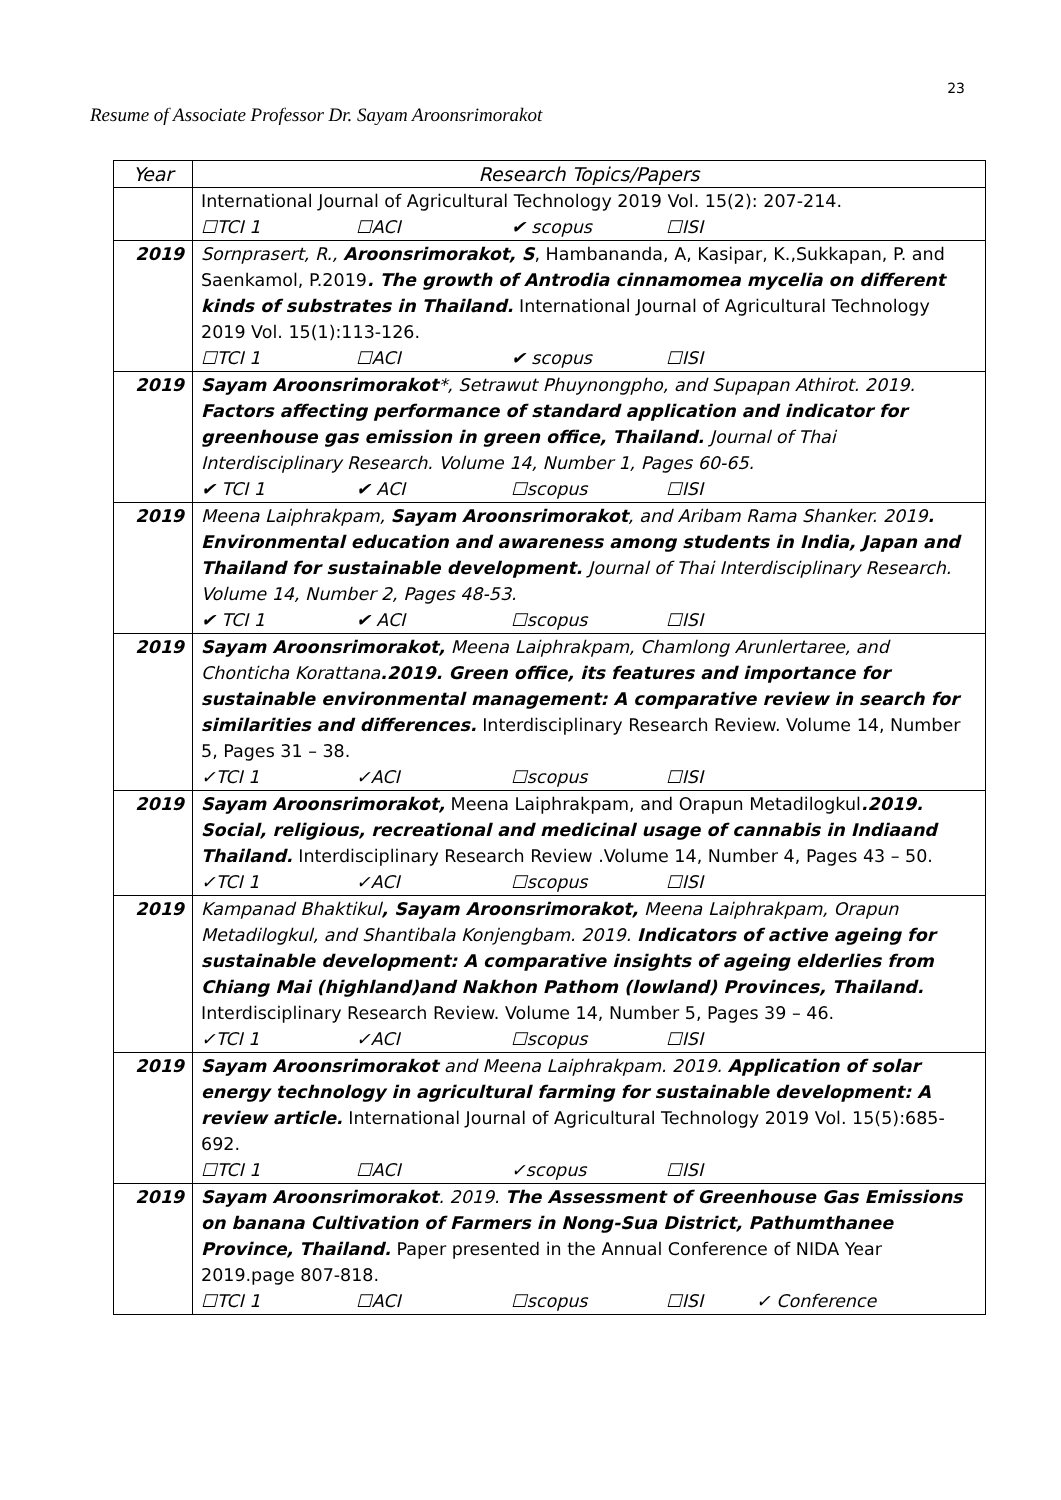23
Resume of Associate Professor Dr. Sayam Aroonsrimorakot
| Year | Research Topics/Papers |
| --- | --- |
| | International Journal of Agricultural Technology 2019 Vol. 15(2): 207-214. ☐TCI 1 ☐ACI ✔ scopus ☐ISI |
| 2019 | Sornprasert, R., Aroonsrimorakot, S , Hambananda, A, Kasipar, K.,Sukkapan, P. and Saenkamol, P.2019 . The growth of Antrodia cinnamomea mycelia on different kinds of substrates in Thailand. International Journal of Agricultural Technology 2019 Vol. 15(1):113-126. ☐TCI 1 ☐ACI ✔ scopus ☐ISI |
| 2019 | Sayam Aroonsrimorakot *, Setrawut Phuynongpho, and Supapan Athirot. 2019. Factors affecting performance of standard application and indicator for greenhouse gas emission in green office, Thailand. Journal of Thai Interdisciplinary Research. Volume 14, Number 1, Pages 60-65. ✔ TCI 1 ✔ ACI ☐scopus ☐ISI |
| 2019 | Meena Laiphrakpam, Sayam Aroonsrimorakot , and Aribam Rama Shanker. 2019 . Environmental education and awareness among students in India, Japan and Thailand for sustainable development. Journal of Thai Interdisciplinary Research. Volume 14, Number 2, Pages 48-53. ✔ TCI 1 ✔ ACI ☐scopus ☐ISI |
| 2019 | Sayam Aroonsrimorakot, Meena Laiphrakpam, Chamlong Arunlertaree, and Chonticha Korattana .2019. Green office, its features and importance for sustainable environmental management: A comparative review in search for similarities and differences. Interdisciplinary Research Review. Volume 14, Number 5, Pages 31 – 38. ✓TCI 1 ✓ACI ☐scopus ☐ISI |
| 2019 | Sayam Aroonsrimorakot, Meena Laiphrakpam, and Orapun Metadilogkul .2019. Social, religious, recreational and medicinal usage of cannabis in Indiaand Thailand. Interdisciplinary Research Review .Volume 14, Number 4, Pages 43 – 50. ✓TCI 1 ✓ACI ☐scopus ☐ISI |
| 2019 | Kampanad Bhaktikul , Sayam Aroonsrimorakot, Meena Laiphrakpam, Orapun Metadilogkul, and Shantibala Konjengbam. 2019. Indicators of active ageing for sustainable development: A comparative insights of ageing elderlies from Chiang Mai (highland)and Nakhon Pathom (lowland) Provinces, Thailand. Interdisciplinary Research Review. Volume 14, Number 5, Pages 39 – 46. ✓TCI 1 ✓ACI ☐scopus ☐ISI |
| 2019 | Sayam Aroonsrimorakot and Meena Laiphrakpam. 2019. Application of solar energy technology in agricultural farming for sustainable development: A review article. International Journal of Agricultural Technology 2019 Vol. 15(5):685-692. ☐TCI 1 ☐ACI ✓scopus ☐ISI |
| 2019 | Sayam Aroonsrimorakot . 2019. The Assessment of Greenhouse Gas Emissions on banana Cultivation of Farmers in Nong-Sua District, Pathumthanee Province, Thailand. Paper presented in the Annual Conference of NIDA Year 2019.page 807-818. ☐TCI 1 ☐ACI ☐scopus ☐ISI ✓ Conference |